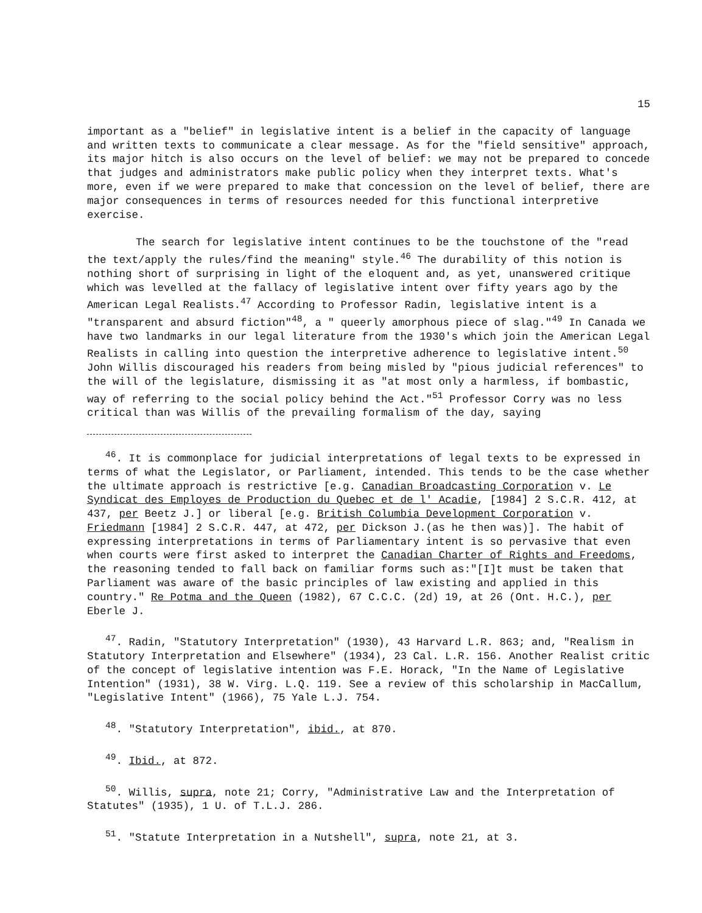15
important as a "belief" in legislative intent is a belief in the capacity of language and written texts to communicate a clear message. As for the "field sensitive" approach, its major hitch is also occurs on the level of belief: we may not be prepared to concede that judges and administrators make public policy when they interpret texts. What's more, even if we were prepared to make that concession on the level of belief, there are major consequences in terms of resources needed for this functional interpretive exercise.
The search for legislative intent continues to be the touchstone of the "read the text/apply the rules/find the meaning" style.<sup>46</sup> The durability of this notion is nothing short of surprising in light of the eloquent and, as yet, unanswered critique which was levelled at the fallacy of legislative intent over fifty years ago by the American Legal Realists.<sup>47</sup> According to Professor Radin, legislative intent is a "transparent and absurd fiction"<sup>48</sup>, a " queerly amorphous piece of slag."<sup>49</sup> In Canada we have two landmarks in our legal literature from the 1930's which join the American Legal Realists in calling into question the interpretive adherence to legislative intent.<sup>50</sup> John Willis discouraged his readers from being misled by "pious judicial references" to the will of the legislature, dismissing it as "at most only a harmless, if bombastic, way of referring to the social policy behind the Act."<sup>51</sup> Professor Corry was no less critical than was Willis of the prevailing formalism of the day, saying
<sup>46</sup>. It is commonplace for judicial interpretations of legal texts to be expressed in terms of what the Legislator, or Parliament, intended. This tends to be the case whether the ultimate approach is restrictive [e.g. Canadian Broadcasting Corporation v. Le Syndicat des Employes de Production du Quebec et de l' Acadie, [1984] 2 S.C.R. 412, at 437, per Beetz J.] or liberal [e.g. British Columbia Development Corporation v. Friedmann [1984] 2 S.C.R. 447, at 472, per Dickson J.(as he then was)]. The habit of expressing interpretations in terms of Parliamentary intent is so pervasive that even when courts were first asked to interpret the Canadian Charter of Rights and Freedoms, the reasoning tended to fall back on familiar forms such as:"[I]t must be taken that Parliament was aware of the basic principles of law existing and applied in this country." Re Potma and the Queen (1982), 67 C.C.C. (2d) 19, at 26 (Ont. H.C.), per Eberle J.
<sup>47</sup>. Radin, "Statutory Interpretation" (1930), 43 Harvard L.R. 863; and, "Realism in Statutory Interpretation and Elsewhere" (1934), 23 Cal. L.R. 156. Another Realist critic of the concept of legislative intention was F.E. Horack, "In the Name of Legislative Intention" (1931), 38 W. Virg. L.Q. 119. See a review of this scholarship in MacCallum, "Legislative Intent" (1966), 75 Yale L.J. 754.
<sup>48</sup>. "Statutory Interpretation", ibid., at 870.
<sup>49</sup>. Ibid., at 872.
<sup>50</sup>. Willis, supra, note 21; Corry, "Administrative Law and the Interpretation of Statutes" (1935), 1 U. of T.L.J. 286.
<sup>51</sup>. "Statute Interpretation in a Nutshell", supra, note 21, at 3.